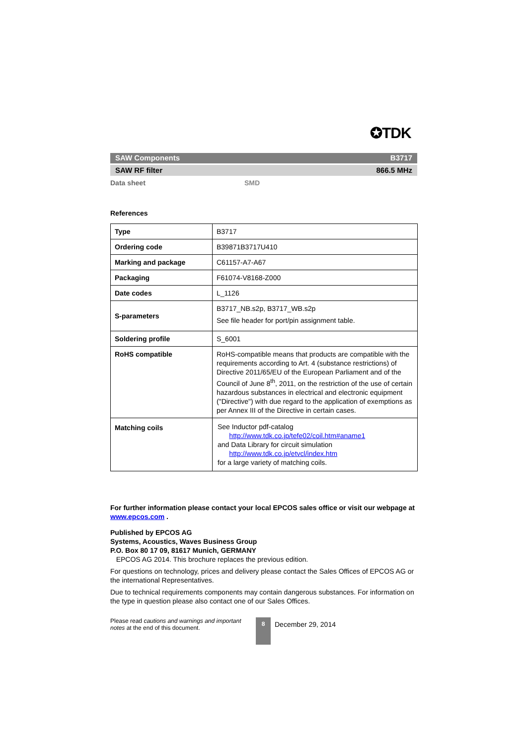✪TDK
SAW Components B3717
SAW RF filter 866.5 MHz
Data sheet SMD
References
| Type | B3717 |
| Ordering code | B39871B3717U410 |
| Marking and package | C61157-A7-A67 |
| Packaging | F61074-V8168-Z000 |
| Date codes | L_1126 |
| S-parameters | B3717_NB.s2p, B3717_WB.s2p See file header for port/pin assignment table. |
| Soldering profile | S_6001 |
| RoHS compatible | RoHS-compatible means that products are compatible with the requirements according to Art. 4 (substance restrictions) of Directive 2011/65/EU of the European Parliament and of the Council of June 8<sup>th</sup>, 2011, on the restriction of the use of certain hazardous substances in electrical and electronic equipment ("Directive") with due regard to the application of exemptions as per Annex III of the Directive in certain cases. |
| Matching coils | See Inductor pdf-catalog http://www.tdk.co.jp/tefe02/coil.htm#aname1 and Data Library for circuit simulation http://www.tdk.co.jp/etvcl/index.htm for a large variety of matching coils. |
For further information please contact your local EPCOS sales office or visit our webpage at www.epcos.com .
Published by EPCOS AG
Systems, Acoustics, Waves Business Group
P.O. Box 80 17 09, 81617 Munich, GERMANY
EPCOS AG 2014. This brochure replaces the previous edition.
For questions on technology, prices and delivery please contact the Sales Offices of EPCOS AG or the international Representatives.
Due to technical requirements components may contain dangerous substances. For information on the type in question please also contact one of our Sales Offices.
Please read cautions and warnings and important notes at the end of this document.
8
December 29, 2014